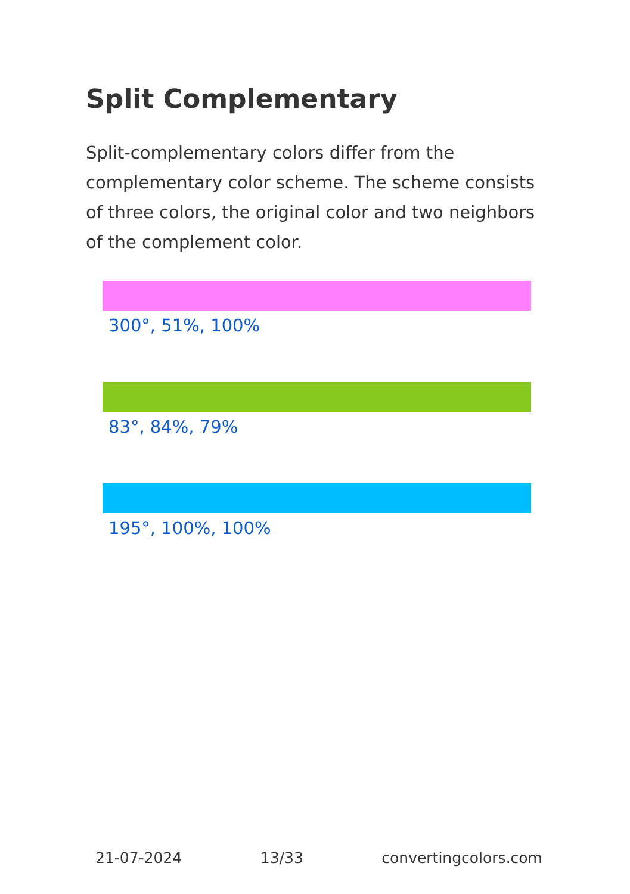Split Complementary
Split-complementary colors differ from the complementary color scheme. The scheme consists of three colors, the original color and two neighbors of the complement color.
300°, 51%, 100%
83°, 84%, 79%
195°, 100%, 100%
21-07-2024 13/33 convertingcolors.com